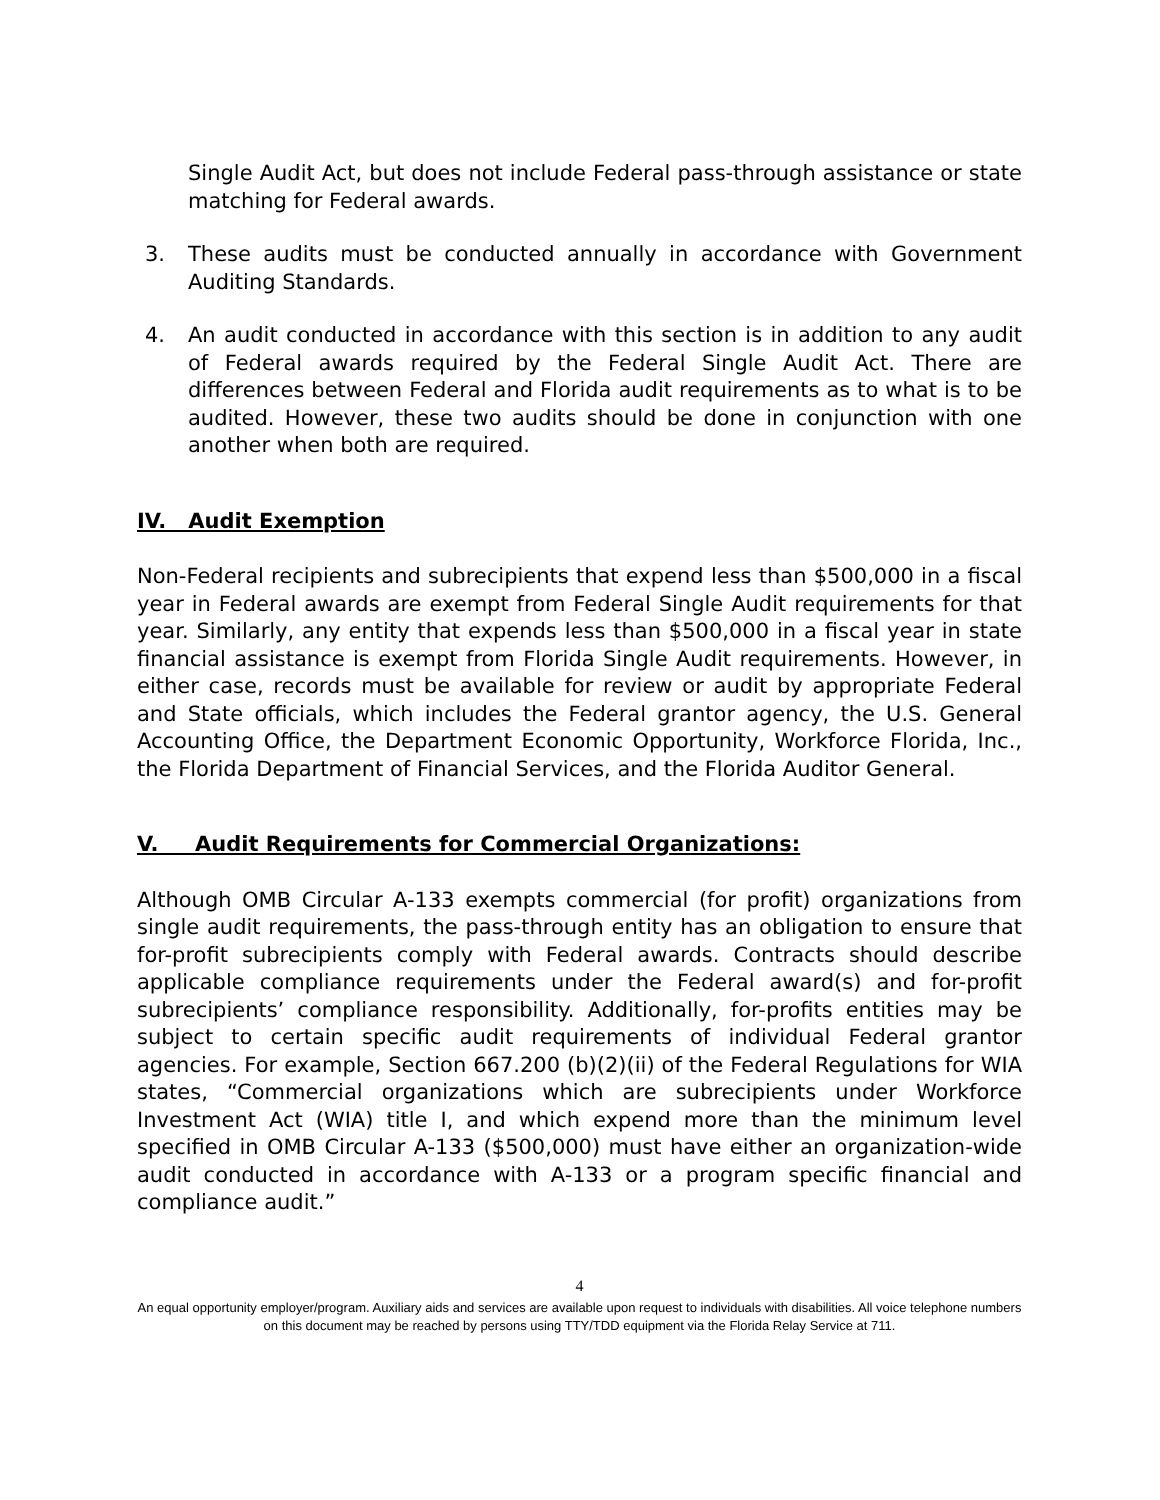Single Audit Act, but does not include Federal pass-through assistance or state matching for Federal awards.
3. These audits must be conducted annually in accordance with Government Auditing Standards.
4. An audit conducted in accordance with this section is in addition to any audit of Federal awards required by the Federal Single Audit Act. There are differences between Federal and Florida audit requirements as to what is to be audited. However, these two audits should be done in conjunction with one another when both are required.
IV. Audit Exemption
Non-Federal recipients and subrecipients that expend less than $500,000 in a fiscal year in Federal awards are exempt from Federal Single Audit requirements for that year. Similarly, any entity that expends less than $500,000 in a fiscal year in state financial assistance is exempt from Florida Single Audit requirements. However, in either case, records must be available for review or audit by appropriate Federal and State officials, which includes the Federal grantor agency, the U.S. General Accounting Office, the Department Economic Opportunity, Workforce Florida, Inc., the Florida Department of Financial Services, and the Florida Auditor General.
V. Audit Requirements for Commercial Organizations:
Although OMB Circular A-133 exempts commercial (for profit) organizations from single audit requirements, the pass-through entity has an obligation to ensure that for-profit subrecipients comply with Federal awards. Contracts should describe applicable compliance requirements under the Federal award(s) and for-profit subrecipients’ compliance responsibility. Additionally, for-profits entities may be subject to certain specific audit requirements of individual Federal grantor agencies. For example, Section 667.200 (b)(2)(ii) of the Federal Regulations for WIA states, “Commercial organizations which are subrecipients under Workforce Investment Act (WIA) title I, and which expend more than the minimum level specified in OMB Circular A-133 ($500,000) must have either an organization-wide audit conducted in accordance with A-133 or a program specific financial and compliance audit.”
4
An equal opportunity employer/program. Auxiliary aids and services are available upon request to individuals with disabilities. All voice telephone numbers on this document may be reached by persons using TTY/TDD equipment via the Florida Relay Service at 711.